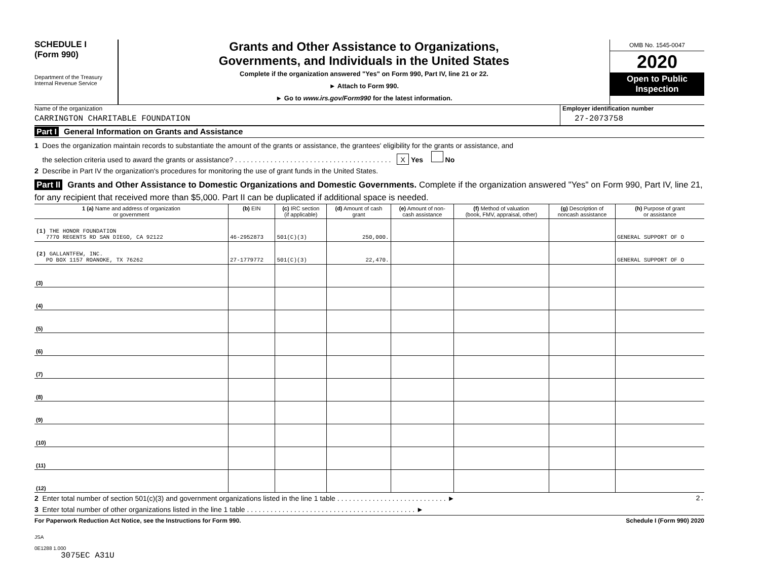SCHEDULE I
(Form 990)
Department of the Treasury
Internal Revenue Service
Grants and Other Assistance to Organizations,
Governments, and Individuals in the United States
Complete if the organization answered "Yes" on Form 990, Part IV, line 21 or 22.
► Attach to Form 990.
► Go to www.irs.gov/Form990 for the latest information.
OMB No. 1545-0047
2020
Open to Public
Inspection
Name of the organization
CARRINGTON CHARITABLE FOUNDATION
Employer identification number
27-2073758
Part I General Information on Grants and Assistance
1 Does the organization maintain records to substantiate the amount of the grants or assistance, the grantees' eligibility for the grants or assistance, and
the selection criteria used to award the grants or assistance? . . . . . . . . . . . . . . . . . . . . . . . . . . . . . . . . . . . . . . . . X Yes No
2 Describe in Part IV the organization's procedures for monitoring the use of grant funds in the United States.
Part II Grants and Other Assistance to Domestic Organizations and Domestic Governments. Complete if the organization answered "Yes" on Form 990, Part IV, line 21, for any recipient that received more than $5,000. Part II can be duplicated if additional space is needed.
| 1 (a) Name and address of organization or government | (b) EIN | (c) IRC section (if applicable) | (d) Amount of cash grant | (e) Amount of non- cash assistance | (f) Method of valuation (book, FMV, appraisal, other) | (g) Description of noncash assistance | (h) Purpose of grant or assistance |
| --- | --- | --- | --- | --- | --- | --- | --- |
| (1) THE HONOR FOUNDATION 7770 REGENTS RD SAN DIEGO, CA 92122 | 46-2952873 | 501(C)(3) | 250,000. | | | | GENERAL SUPPORT OF O |
| (2) GALLANTFEW, INC. PO BOX 1157 ROANOKE, TX 76262 | 27-1779772 | 501(C)(3) | 22,470. | | | | GENERAL SUPPORT OF O |
| (3) | | | | | | | |
| (4) | | | | | | | |
| (5) | | | | | | | |
| (6) | | | | | | | |
| (7) | | | | | | | |
| (8) | | | | | | | |
| (9) | | | | | | | |
| (10) | | | | | | | |
| (11) | | | | | | | |
| (12) | | | | | | | |
2 Enter total number of section 501(c)(3) and government organizations listed in the line 1 table . . . . . . . . . . . . . . . . . . . . . . . . . . . . ►
2.
3 Enter total number of other organizations listed in the line 1 table . . . . . . . . . . . . . . . . . . . . . . . . . . . . . . . . . . . . . . . . . . . ►
For Paperwork Reduction Act Notice, see the Instructions for Form 990. Schedule I (Form 990) 2020
JSA
0E1288 1.000
3075EC A31U